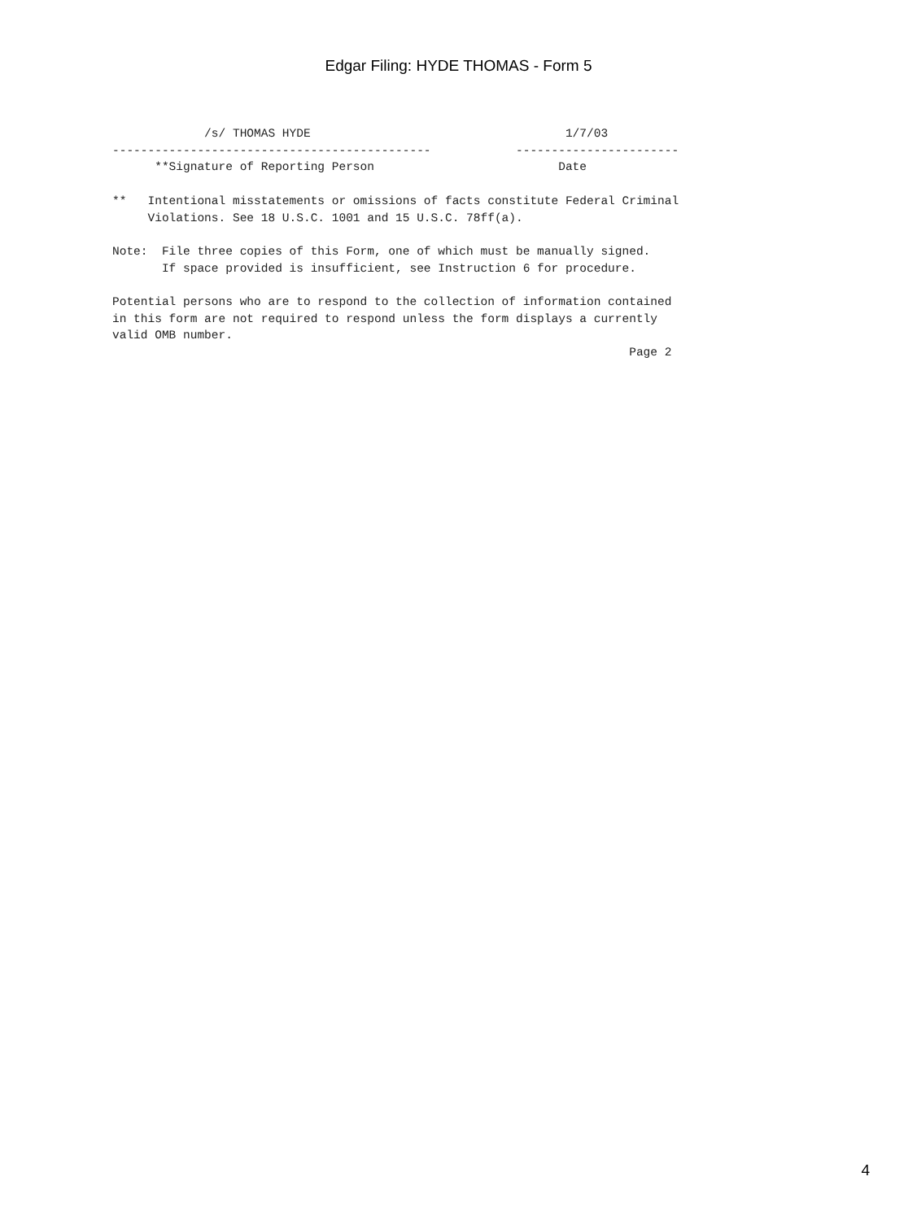Edgar Filing: HYDE THOMAS - Form 5
             /s/ THOMAS HYDE                                    1/7/03
---------------------------------------------            -----------------------
      **Signature of Reporting Person                          Date

**   Intentional misstatements or omissions of facts constitute Federal Criminal
     Violations. See 18 U.S.C. 1001 and 15 U.S.C. 78ff(a).

Note:  File three copies of this Form, one of which must be manually signed.
       If space provided is insufficient, see Instruction 6 for procedure.

Potential persons who are to respond to the collection of information contained
in this form are not required to respond unless the form displays a currently
valid OMB number.
                                                                         Page 2
4